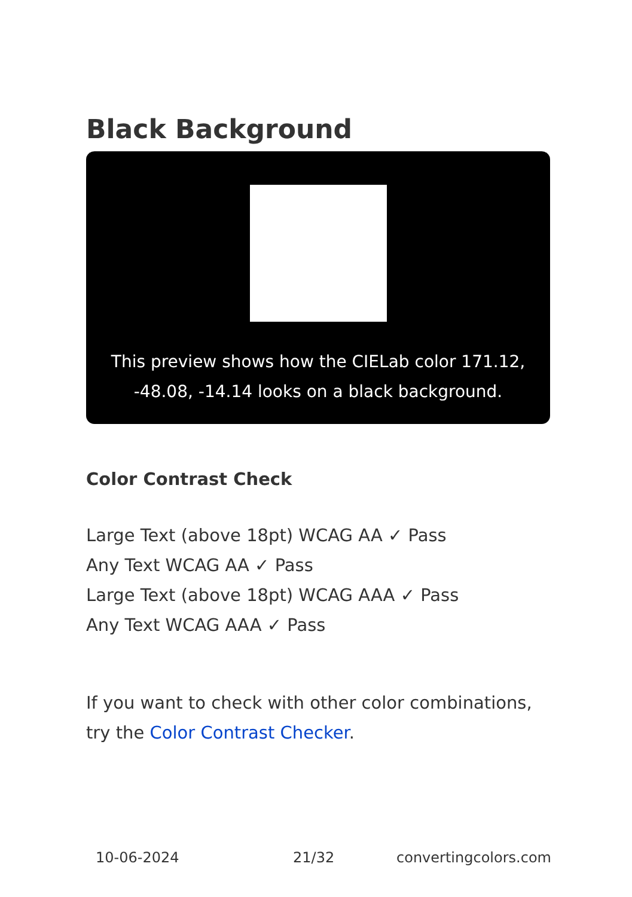Black Background
This preview shows how the CIELab color 171.12, -48.08, -14.14 looks on a black background.
Color Contrast Check
Large Text (above 18pt) WCAG AA ✓ Pass
Any Text WCAG AA ✓ Pass
Large Text (above 18pt) WCAG AAA ✓ Pass
Any Text WCAG AAA ✓ Pass
If you want to check with other color combinations, try the Color Contrast Checker.
10-06-2024 21/32 convertingcolors.com